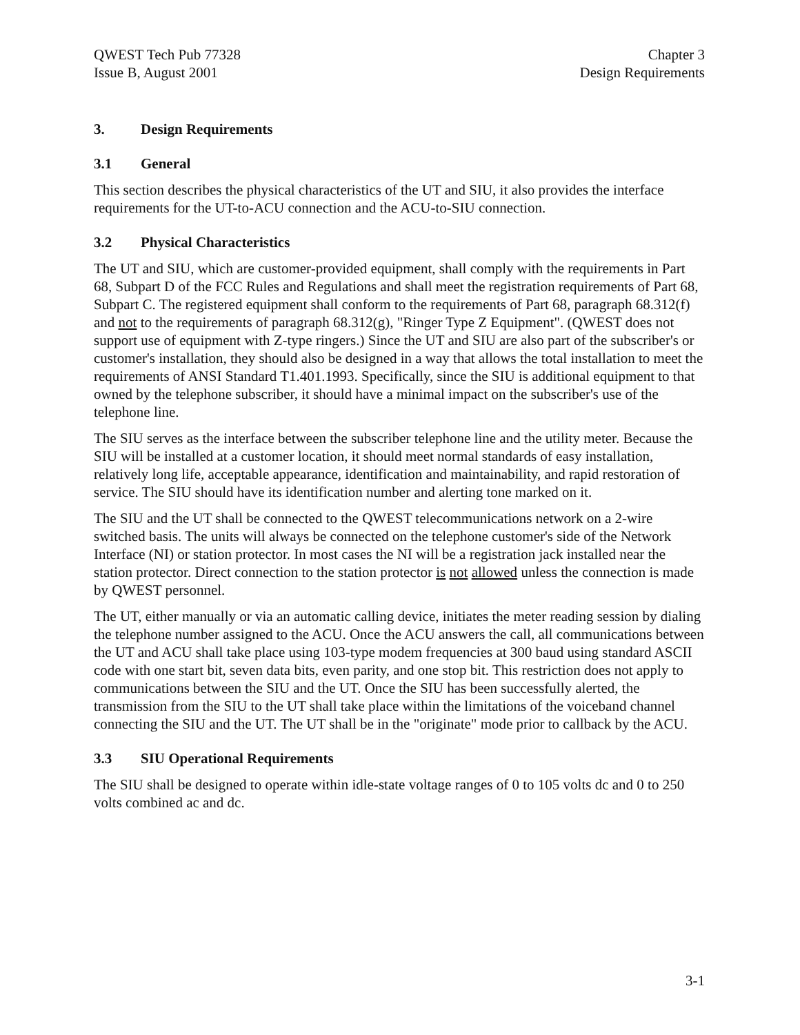QWEST Tech Pub 77328
Issue B, August 2001
Chapter 3
Design Requirements
3. Design Requirements
3.1 General
This section describes the physical characteristics of the UT and SIU, it also provides the interface requirements for the UT-to-ACU connection and the ACU-to-SIU connection.
3.2 Physical Characteristics
The UT and SIU, which are customer-provided equipment, shall comply with the requirements in Part 68, Subpart D of the FCC Rules and Regulations and shall meet the registration requirements of Part 68, Subpart C. The registered equipment shall conform to the requirements of Part 68, paragraph 68.312(f) and not to the requirements of paragraph 68.312(g), "Ringer Type Z Equipment". (QWEST does not support use of equipment with Z-type ringers.) Since the UT and SIU are also part of the subscriber's or customer's installation, they should also be designed in a way that allows the total installation to meet the requirements of ANSI Standard T1.401.1993. Specifically, since the SIU is additional equipment to that owned by the telephone subscriber, it should have a minimal impact on the subscriber's use of the telephone line.
The SIU serves as the interface between the subscriber telephone line and the utility meter. Because the SIU will be installed at a customer location, it should meet normal standards of easy installation, relatively long life, acceptable appearance, identification and maintainability, and rapid restoration of service. The SIU should have its identification number and alerting tone marked on it.
The SIU and the UT shall be connected to the QWEST telecommunications network on a 2-wire switched basis. The units will always be connected on the telephone customer's side of the Network Interface (NI) or station protector. In most cases the NI will be a registration jack installed near the station protector. Direct connection to the station protector is not allowed unless the connection is made by QWEST personnel.
The UT, either manually or via an automatic calling device, initiates the meter reading session by dialing the telephone number assigned to the ACU. Once the ACU answers the call, all communications between the UT and ACU shall take place using 103-type modem frequencies at 300 baud using standard ASCII code with one start bit, seven data bits, even parity, and one stop bit. This restriction does not apply to communications between the SIU and the UT. Once the SIU has been successfully alerted, the transmission from the SIU to the UT shall take place within the limitations of the voiceband channel connecting the SIU and the UT. The UT shall be in the "originate" mode prior to callback by the ACU.
3.3 SIU Operational Requirements
The SIU shall be designed to operate within idle-state voltage ranges of 0 to 105 volts dc and 0 to 250 volts combined ac and dc.
3-1